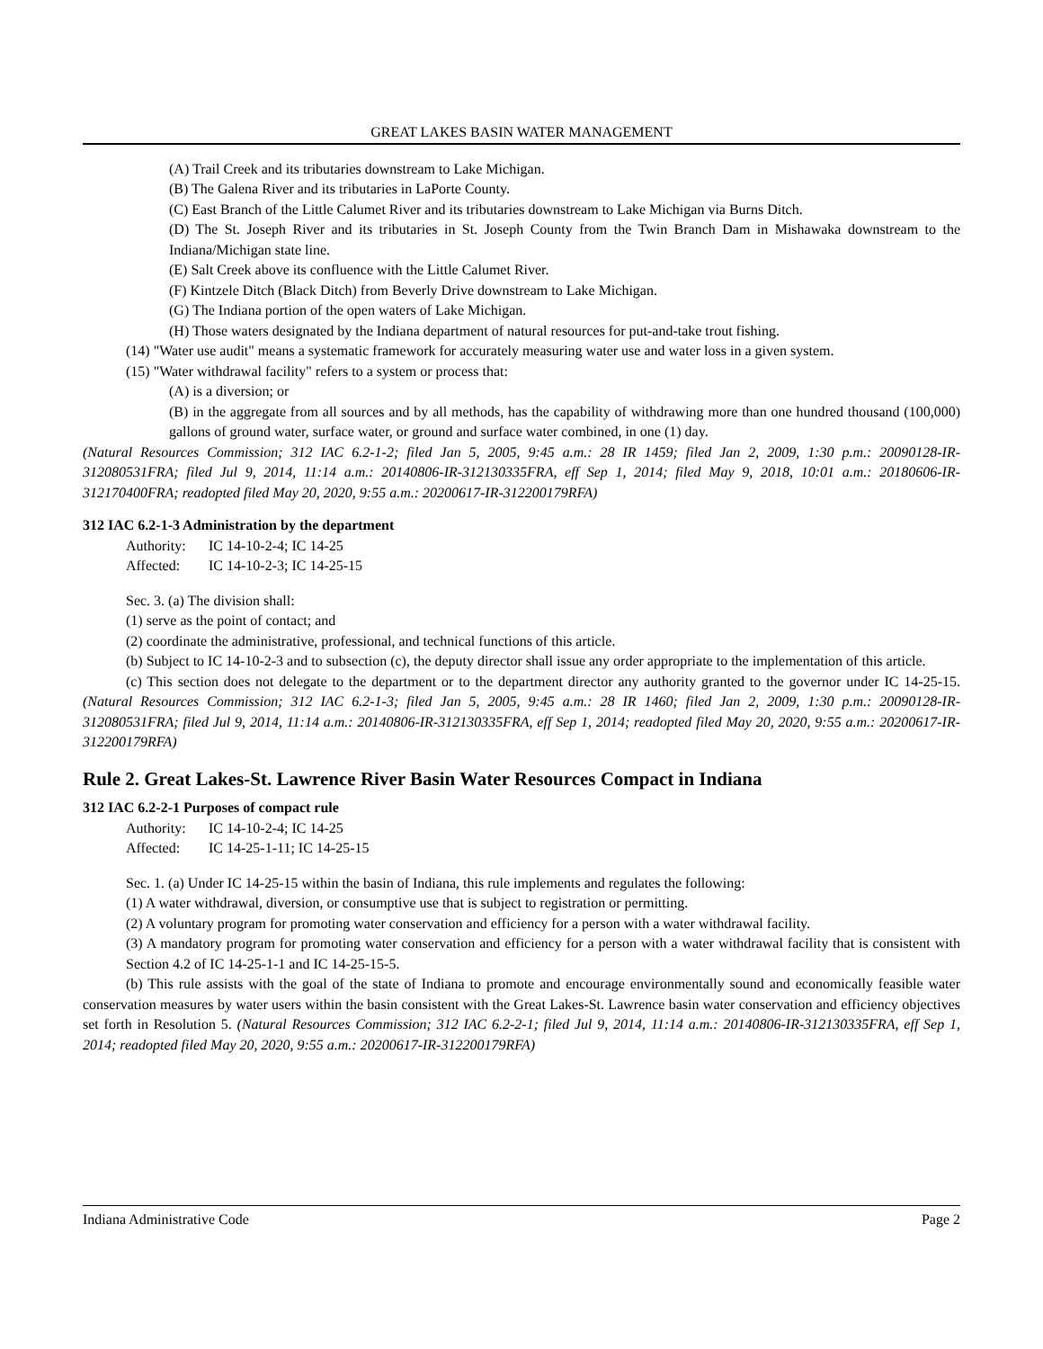GREAT LAKES BASIN WATER MANAGEMENT
(A) Trail Creek and its tributaries downstream to Lake Michigan.
(B) The Galena River and its tributaries in LaPorte County.
(C) East Branch of the Little Calumet River and its tributaries downstream to Lake Michigan via Burns Ditch.
(D) The St. Joseph River and its tributaries in St. Joseph County from the Twin Branch Dam in Mishawaka downstream to the Indiana/Michigan state line.
(E) Salt Creek above its confluence with the Little Calumet River.
(F) Kintzele Ditch (Black Ditch) from Beverly Drive downstream to Lake Michigan.
(G) The Indiana portion of the open waters of Lake Michigan.
(H) Those waters designated by the Indiana department of natural resources for put-and-take trout fishing.
(14) "Water use audit" means a systematic framework for accurately measuring water use and water loss in a given system.
(15) "Water withdrawal facility" refers to a system or process that:
(A) is a diversion; or
(B) in the aggregate from all sources and by all methods, has the capability of withdrawing more than one hundred thousand (100,000) gallons of ground water, surface water, or ground and surface water combined, in one (1) day.
(Natural Resources Commission; 312 IAC 6.2-1-2; filed Jan 5, 2005, 9:45 a.m.: 28 IR 1459; filed Jan 2, 2009, 1:30 p.m.: 20090128-IR-312080531FRA; filed Jul 9, 2014, 11:14 a.m.: 20140806-IR-312130335FRA, eff Sep 1, 2014; filed May 9, 2018, 10:01 a.m.: 20180606-IR-312170400FRA; readopted filed May 20, 2020, 9:55 a.m.: 20200617-IR-312200179RFA)
312 IAC 6.2-1-3 Administration by the department
Authority: IC 14-10-2-4; IC 14-25
Affected: IC 14-10-2-3; IC 14-25-15
Sec. 3. (a) The division shall:
(1) serve as the point of contact; and
(2) coordinate the administrative, professional, and technical functions of this article.
(b) Subject to IC 14-10-2-3 and to subsection (c), the deputy director shall issue any order appropriate to the implementation of this article.
(c) This section does not delegate to the department or to the department director any authority granted to the governor under IC 14-25-15. (Natural Resources Commission; 312 IAC 6.2-1-3; filed Jan 5, 2005, 9:45 a.m.: 28 IR 1460; filed Jan 2, 2009, 1:30 p.m.: 20090128-IR-312080531FRA; filed Jul 9, 2014, 11:14 a.m.: 20140806-IR-312130335FRA, eff Sep 1, 2014; readopted filed May 20, 2020, 9:55 a.m.: 20200617-IR-312200179RFA)
Rule 2. Great Lakes-St. Lawrence River Basin Water Resources Compact in Indiana
312 IAC 6.2-2-1 Purposes of compact rule
Authority: IC 14-10-2-4; IC 14-25
Affected: IC 14-25-1-11; IC 14-25-15
Sec. 1. (a) Under IC 14-25-15 within the basin of Indiana, this rule implements and regulates the following:
(1) A water withdrawal, diversion, or consumptive use that is subject to registration or permitting.
(2) A voluntary program for promoting water conservation and efficiency for a person with a water withdrawal facility.
(3) A mandatory program for promoting water conservation and efficiency for a person with a water withdrawal facility that is consistent with Section 4.2 of IC 14-25-1-1 and IC 14-25-15-5.
(b) This rule assists with the goal of the state of Indiana to promote and encourage environmentally sound and economically feasible water conservation measures by water users within the basin consistent with the Great Lakes-St. Lawrence basin water conservation and efficiency objectives set forth in Resolution 5. (Natural Resources Commission; 312 IAC 6.2-2-1; filed Jul 9, 2014, 11:14 a.m.: 20140806-IR-312130335FRA, eff Sep 1, 2014; readopted filed May 20, 2020, 9:55 a.m.: 20200617-IR-312200179RFA)
Indiana Administrative Code Page 2